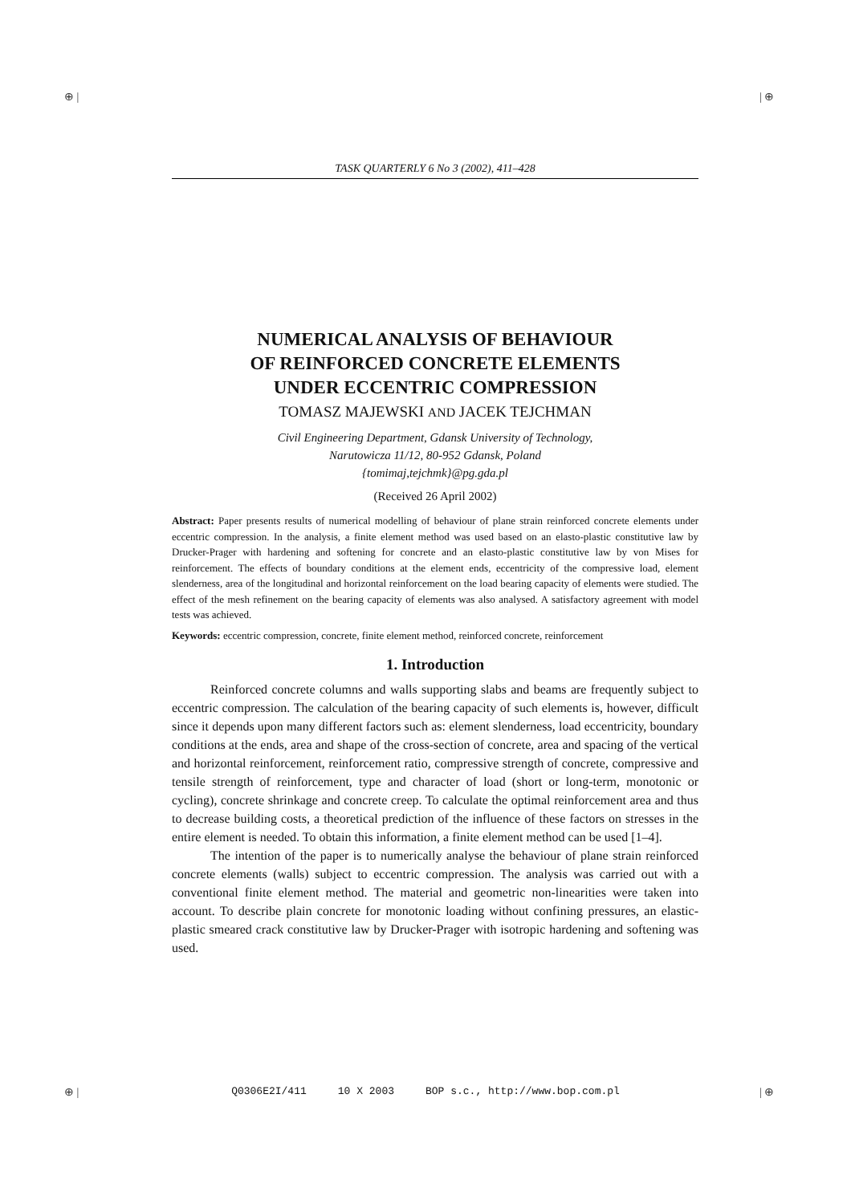⊕ | | ⊕
⊕ | | ⊕
TASK QUARTERLY 6 No 3 (2002), 411–428
NUMERICAL ANALYSIS OF BEHAVIOUR
OF REINFORCED CONCRETE ELEMENTS
UNDER ECCENTRIC COMPRESSION
TOMASZ MAJEWSKI AND JACEK TEJCHMAN
Civil Engineering Department, Gdansk University of Technology,
Narutowicza 11/12, 80-952 Gdansk, Poland
{tomimaj,tejchmk}@pg.gda.pl
(Received 26 April 2002)
Abstract: Paper presents results of numerical modelling of behaviour of plane strain reinforced concrete elements under eccentric compression. In the analysis, a finite element method was used based on an elasto-plastic constitutive law by Drucker-Prager with hardening and softening for concrete and an elasto-plastic constitutive law by von Mises for reinforcement. The effects of boundary conditions at the element ends, eccentricity of the compressive load, element slenderness, area of the longitudinal and horizontal reinforcement on the load bearing capacity of elements were studied. The effect of the mesh refinement on the bearing capacity of elements was also analysed. A satisfactory agreement with model tests was achieved.
Keywords: eccentric compression, concrete, finite element method, reinforced concrete, reinforcement
1. Introduction
Reinforced concrete columns and walls supporting slabs and beams are frequently subject to eccentric compression. The calculation of the bearing capacity of such elements is, however, difficult since it depends upon many different factors such as: element slenderness, load eccentricity, boundary conditions at the ends, area and shape of the cross-section of concrete, area and spacing of the vertical and horizontal reinforcement, reinforcement ratio, compressive strength of concrete, compressive and tensile strength of reinforcement, type and character of load (short or long-term, monotonic or cycling), concrete shrinkage and concrete creep. To calculate the optimal reinforcement area and thus to decrease building costs, a theoretical prediction of the influence of these factors on stresses in the entire element is needed. To obtain this information, a finite element method can be used [1–4].
The intention of the paper is to numerically analyse the behaviour of plane strain reinforced concrete elements (walls) subject to eccentric compression. The analysis was carried out with a conventional finite element method. The material and geometric non-linearities were taken into account. To describe plain concrete for monotonic loading without confining pressures, an elastic-plastic smeared crack constitutive law by Drucker-Prager with isotropic hardening and softening was used.
Q0306E2I/411 10 X 2003 BOP s.c., http://www.bop.com.pl